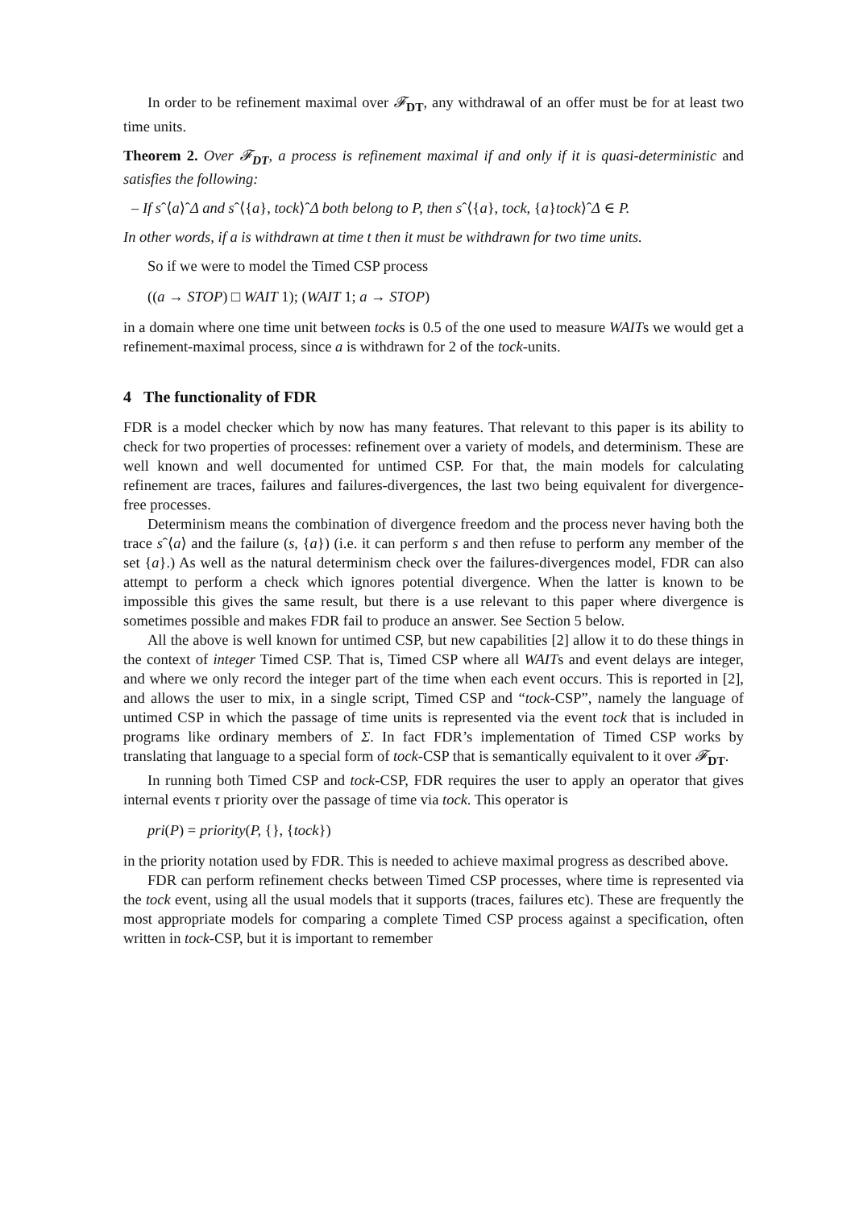In order to be refinement maximal over 𝓕<sub>DT</sub>, any withdrawal of an offer must be for at least two time units.
Theorem 2. Over 𝓕<sub>DT</sub>, a process is refinement maximal if and only if it is quasi-deterministic and satisfies the following:
– If sˆ⟨a⟩ˆΔ and sˆ⟨{a}, tock⟩ˆΔ both belong to P, then sˆ⟨{a}, tock, {a}tock⟩ˆΔ ∈ P.
In other words, if a is withdrawn at time t then it must be withdrawn for two time units.
So if we were to model the Timed CSP process
((a → STOP) □ WAIT 1); (WAIT 1; a → STOP)
in a domain where one time unit between tocks is 0.5 of the one used to measure WAITs we would get a refinement-maximal process, since a is withdrawn for 2 of the tock-units.
4 The functionality of FDR
FDR is a model checker which by now has many features. That relevant to this paper is its ability to check for two properties of processes: refinement over a variety of models, and determinism. These are well known and well documented for untimed CSP. For that, the main models for calculating refinement are traces, failures and failures-divergences, the last two being equivalent for divergence-free processes.
Determinism means the combination of divergence freedom and the process never having both the trace sˆ⟨a⟩ and the failure (s, {a}) (i.e. it can perform s and then refuse to perform any member of the set {a}.) As well as the natural determinism check over the failures-divergences model, FDR can also attempt to perform a check which ignores potential divergence. When the latter is known to be impossible this gives the same result, but there is a use relevant to this paper where divergence is sometimes possible and makes FDR fail to produce an answer. See Section 5 below.
All the above is well known for untimed CSP, but new capabilities [2] allow it to do these things in the context of integer Timed CSP. That is, Timed CSP where all WAITs and event delays are integer, and where we only record the integer part of the time when each event occurs. This is reported in [2], and allows the user to mix, in a single script, Timed CSP and “tock-CSP”, namely the language of untimed CSP in which the passage of time units is represented via the event tock that is included in programs like ordinary members of Σ. In fact FDR’s implementation of Timed CSP works by translating that language to a special form of tock-CSP that is semantically equivalent to it over 𝓕<sub>DT</sub>.
In running both Timed CSP and tock-CSP, FDR requires the user to apply an operator that gives internal events τ priority over the passage of time via tock. This operator is
pri(P) = priority(P, {}, {tock})
in the priority notation used by FDR. This is needed to achieve maximal progress as described above.
FDR can perform refinement checks between Timed CSP processes, where time is represented via the tock event, using all the usual models that it supports (traces, failures etc). These are frequently the most appropriate models for comparing a complete Timed CSP process against a specification, often written in tock-CSP, but it is important to remember